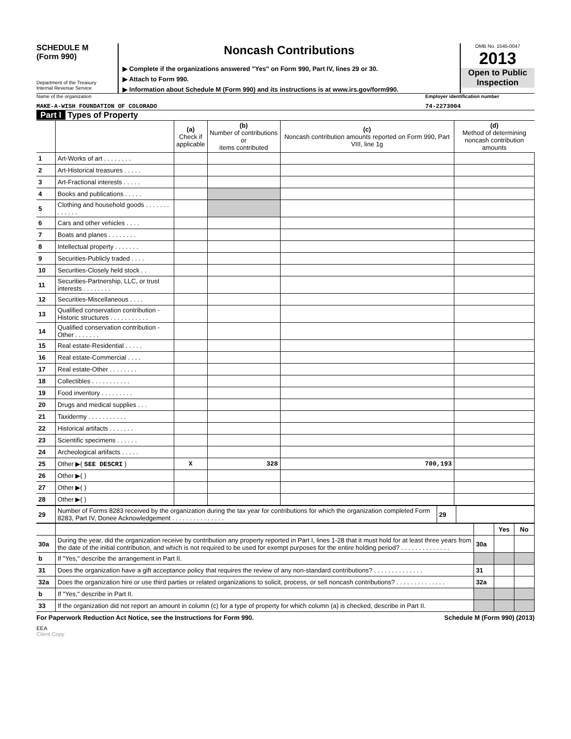SCHEDULE M
(Form 990)
Department of the Treasury
Internal Revenue Service
Noncash Contributions
▶ Complete if the organizations answered "Yes" on Form 990, Part IV, lines 29 or 30.
▶ Attach to Form 990.
▶ Information about Schedule M (Form 990) and its instructions is at www.irs.gov/form990.
OMB No. 1545-0047
2013
Open to Public Inspection
Name of the organization
MAKE-A-WISH FOUNDATION OF COLORADO
Employer identification number
74-2273004
Part I Types of Property
| | | (a) Check if applicable | (b) Number of contributions or items contributed | (c) Noncash contribution amounts reported on Form 990, Part VIII, line 1g | (d) Method of determining noncash contribution amounts |
| --- | --- | --- | --- | --- | --- |
| 1 | Art-Works of art . . . . . . . . | | | | |
| 2 | Art-Historical treasures . . . . . | | | | |
| 3 | Art-Fractional interests . . . . . | | | | |
| 4 | Books and publications . . . . . | | | | |
| 5 | Clothing and household goods . . . . . . . . . . . . . | | | | |
| 6 | Cars and other vehicles . . . . | | | | |
| 7 | Boats and planes . . . . . . . . | | | | |
| 8 | Intellectual property . . . . . . . | | | | |
| 9 | Securities-Publicly traded . . . . | | | | |
| 10 | Securities-Closely held stock . . | | | | |
| 11 | Securities-Partnership, LLC, or trust interests . . . . . . . . | | | | |
| 12 | Securities-Miscellaneous . . . . | | | | |
| 13 | Qualified conservation contribution - Historic structures . . . . . . . . . . . | | | | |
| 14 | Qualified conservation contribution - Other . . . . . . . | | | | |
| 15 | Real estate-Residential . . . . . | | | | |
| 16 | Real estate-Commercial . . . . | | | | |
| 17 | Real estate-Other . . . . . . . . | | | | |
| 18 | Collectibles . . . . . . . . . . . | | | | |
| 19 | Food inventory . . . . . . . . . | | | | |
| 20 | Drugs and medical supplies . . . | | | | |
| 21 | Taxidermy . . . . . . . . . . . | | | | |
| 22 | Historical artifacts . . . . . . . | | | | |
| 23 | Scientific specimens . . . . . . | | | | |
| 24 | Archeological artifacts . . . . . | | | | |
| 25 | Other ▶( SEE DESCRI ) | X | 328 | 700,193 | |
| 26 | Other ▶( ) | | | | |
| 27 | Other ▶( ) | | | | |
| 28 | Other ▶( ) | | | | |
| 29 | Number of Forms 8283 received by the organization during the tax year for contributions for which the organization completed Form 8283, Part IV, Donee Acknowledgement . . . . . . . . . . . . . . . | 29 | |
| | | | Yes | No |
| 30a | During the year, did the organization receive by contribution any property reported in Part I, lines 1-28 that it must hold for at least three years from the date of the initial contribution, and which is not required to be used for exempt purposes for the entire holding period? . . . . . . . . . . . . . . | 30a | | |
| b | If "Yes," describe the arrangement in Part II. | | | |
| 31 | Does the organization have a gift acceptance policy that requires the review of any non-standard contributions? . . . . . . . . . . . . . . | 31 | | |
| 32a | Does the organization hire or use third parties or related organizations to solicit, process, or sell noncash contributions? . . . . . . . . . . . . . . | 32a | | |
| b | If "Yes," describe in Part II. | | | |
| 33 | If the organization did not report an amount in column (c) for a type of property for which column (a) is checked, describe in Part II. | | | |
For Paperwork Reduction Act Notice, see the Instructions for Form 990. Schedule M (Form 990) (2013)
EEA
Client Copy